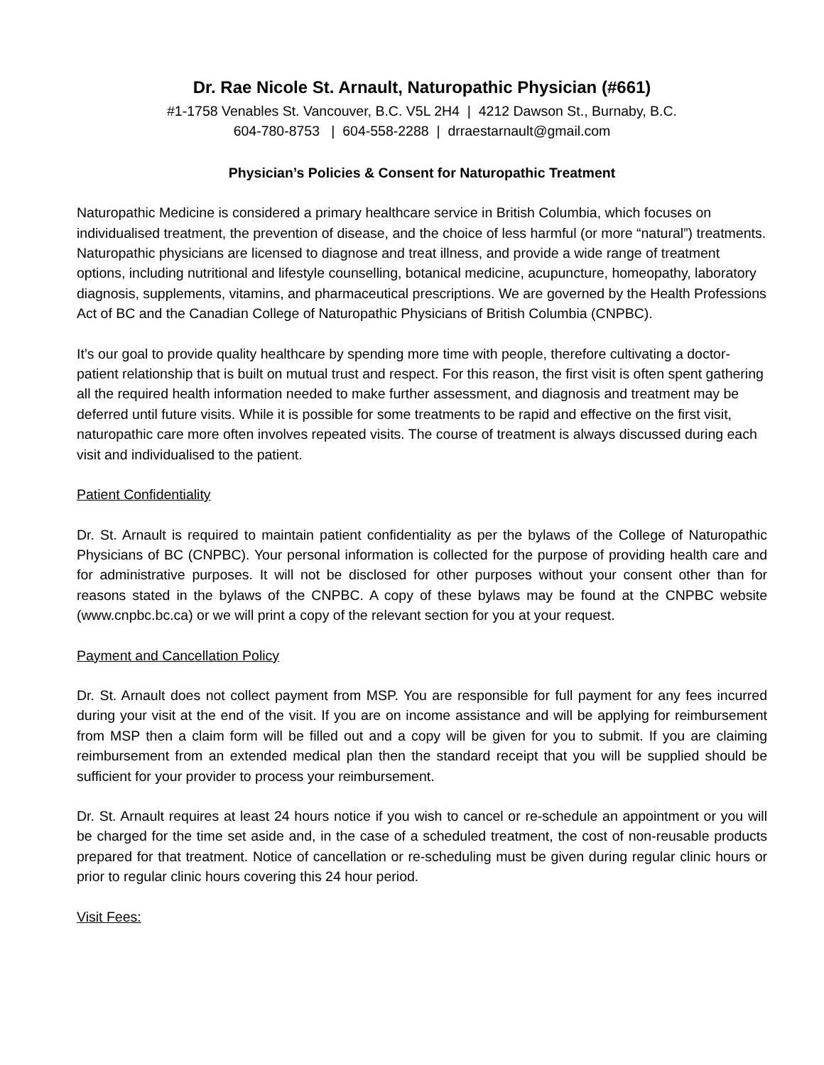Dr. Rae Nicole St. Arnault, Naturopathic Physician (#661)
#1-1758 Venables St. Vancouver, B.C. V5L 2H4 | 4212 Dawson St., Burnaby, B.C.
604-780-8753 | 604-558-2288 | drraestarnault@gmail.com
Physician’s Policies & Consent for Naturopathic Treatment
Naturopathic Medicine is considered a primary healthcare service in British Columbia, which focuses on individualised treatment, the prevention of disease, and the choice of less harmful (or more “natural”) treatments. Naturopathic physicians are licensed to diagnose and treat illness, and provide a wide range of treatment options, including nutritional and lifestyle counselling, botanical medicine, acupuncture, homeopathy, laboratory diagnosis, supplements, vitamins, and pharmaceutical prescriptions. We are governed by the Health Professions Act of BC and the Canadian College of Naturopathic Physicians of British Columbia (CNPBC).
It’s our goal to provide quality healthcare by spending more time with people, therefore cultivating a doctor-patient relationship that is built on mutual trust and respect. For this reason, the first visit is often spent gathering all the required health information needed to make further assessment, and diagnosis and treatment may be deferred until future visits. While it is possible for some treatments to be rapid and effective on the first visit, naturopathic care more often involves repeated visits. The course of treatment is always discussed during each visit and individualised to the patient.
Patient Confidentiality
Dr. St. Arnault is required to maintain patient confidentiality as per the bylaws of the College of Naturopathic Physicians of BC (CNPBC). Your personal information is collected for the purpose of providing health care and for administrative purposes. It will not be disclosed for other purposes without your consent other than for reasons stated in the bylaws of the CNPBC. A copy of these bylaws may be found at the CNPBC website (www.cnpbc.bc.ca) or we will print a copy of the relevant section for you at your request.
Payment and Cancellation Policy
Dr. St. Arnault does not collect payment from MSP. You are responsible for full payment for any fees incurred during your visit at the end of the visit. If you are on income assistance and will be applying for reimbursement from MSP then a claim form will be filled out and a copy will be given for you to submit. If you are claiming reimbursement from an extended medical plan then the standard receipt that you will be supplied should be sufficient for your provider to process your reimbursement.
Dr. St. Arnault requires at least 24 hours notice if you wish to cancel or re-schedule an appointment or you will be charged for the time set aside and, in the case of a scheduled treatment, the cost of non-reusable products prepared for that treatment. Notice of cancellation or re-scheduling must be given during regular clinic hours or prior to regular clinic hours covering this 24 hour period.
Visit Fees: